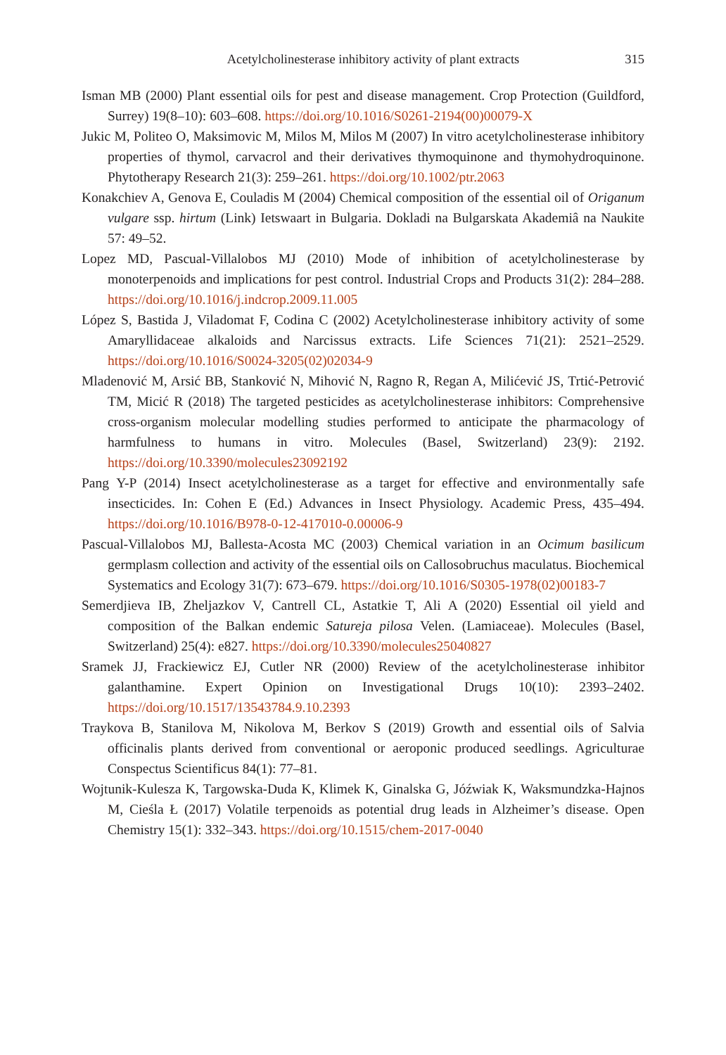Acetylcholinesterase inhibitory activity of plant extracts 315
Isman MB (2000) Plant essential oils for pest and disease management. Crop Protection (Guildford, Surrey) 19(8–10): 603–608. https://doi.org/10.1016/S0261-2194(00)00079-X
Jukic M, Politeo O, Maksimovic M, Milos M, Milos M (2007) In vitro acetylcholinesterase inhibitory properties of thymol, carvacrol and their derivatives thymoquinone and thymohydroquinone. Phytotherapy Research 21(3): 259–261. https://doi.org/10.1002/ptr.2063
Konakchiev A, Genova E, Couladis M (2004) Chemical composition of the essential oil of Origanum vulgare ssp. hirtum (Link) Ietswaart in Bulgaria. Dokladi na Bulgarskata Akademiâ na Naukite 57: 49–52.
Lopez MD, Pascual-Villalobos MJ (2010) Mode of inhibition of acetylcholinesterase by monoterpenoids and implications for pest control. Industrial Crops and Products 31(2): 284–288. https://doi.org/10.1016/j.indcrop.2009.11.005
López S, Bastida J, Viladomat F, Codina C (2002) Acetylcholinesterase inhibitory activity of some Amaryllidaceae alkaloids and Narcissus extracts. Life Sciences 71(21): 2521–2529. https://doi.org/10.1016/S0024-3205(02)02034-9
Mladenović M, Arsić BB, Stanković N, Mihović N, Ragno R, Regan A, Milićević JS, Trtić-Petrović TM, Micić R (2018) The targeted pesticides as acetylcholinesterase inhibitors: Comprehensive cross-organism molecular modelling studies performed to anticipate the pharmacology of harmfulness to humans in vitro. Molecules (Basel, Switzerland) 23(9): 2192. https://doi.org/10.3390/molecules23092192
Pang Y-P (2014) Insect acetylcholinesterase as a target for effective and environmentally safe insecticides. In: Cohen E (Ed.) Advances in Insect Physiology. Academic Press, 435–494. https://doi.org/10.1016/B978-0-12-417010-0.00006-9
Pascual-Villalobos MJ, Ballesta-Acosta MC (2003) Chemical variation in an Ocimum basilicum germplasm collection and activity of the essential oils on Callosobruchus maculatus. Biochemical Systematics and Ecology 31(7): 673–679. https://doi.org/10.1016/S0305-1978(02)00183-7
Semerdjieva IB, Zheljazkov V, Cantrell CL, Astatkie T, Ali A (2020) Essential oil yield and composition of the Balkan endemic Satureja pilosa Velen. (Lamiaceae). Molecules (Basel, Switzerland) 25(4): e827. https://doi.org/10.3390/molecules25040827
Sramek JJ, Frackiewicz EJ, Cutler NR (2000) Review of the acetylcholinesterase inhibitor galanthamine. Expert Opinion on Investigational Drugs 10(10): 2393–2402. https://doi.org/10.1517/13543784.9.10.2393
Traykova B, Stanilova M, Nikolova M, Berkov S (2019) Growth and essential oils of Salvia officinalis plants derived from conventional or aeroponic produced seedlings. Agriculturae Conspectus Scientificus 84(1): 77–81.
Wojtunik-Kulesza K, Targowska-Duda K, Klimek K, Ginalska G, Jóźwiak K, Waksmundzka-Hajnos M, Cieśla Ł (2017) Volatile terpenoids as potential drug leads in Alzheimer’s disease. Open Chemistry 15(1): 332–343. https://doi.org/10.1515/chem-2017-0040